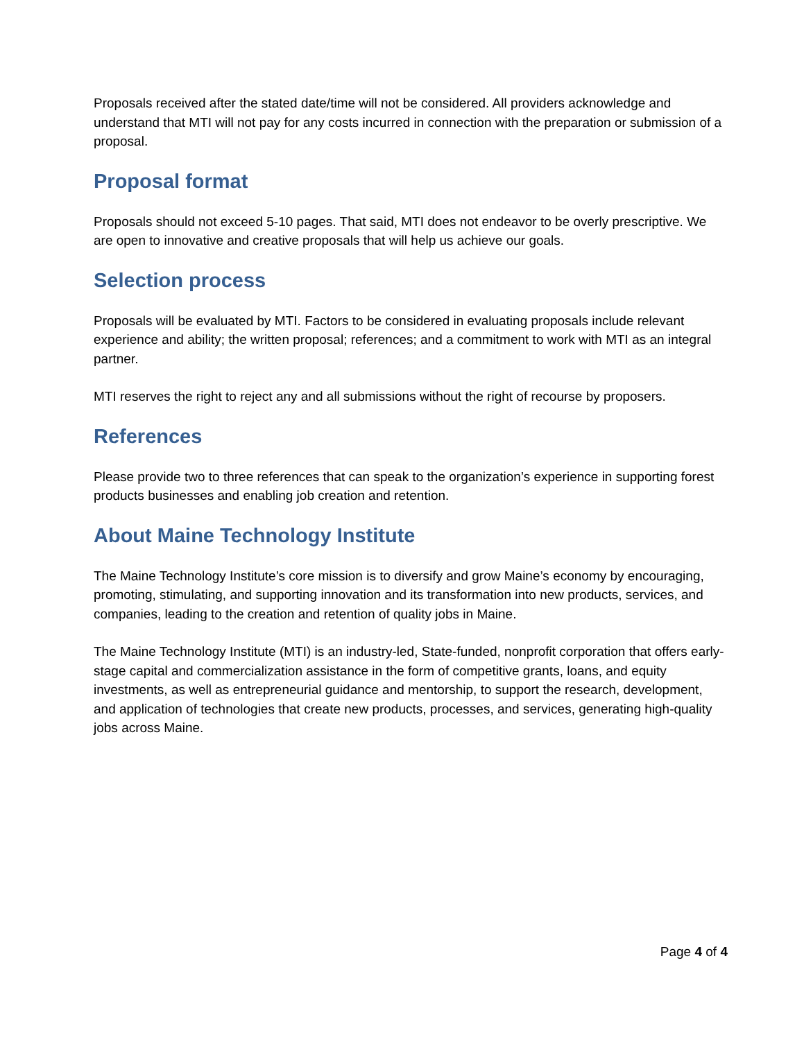Proposals received after the stated date/time will not be considered. All providers acknowledge and understand that MTI will not pay for any costs incurred in connection with the preparation or submission of a proposal.
Proposal format
Proposals should not exceed 5-10 pages. That said, MTI does not endeavor to be overly prescriptive. We are open to innovative and creative proposals that will help us achieve our goals.
Selection process
Proposals will be evaluated by MTI. Factors to be considered in evaluating proposals include relevant experience and ability; the written proposal; references; and a commitment to work with MTI as an integral partner.
MTI reserves the right to reject any and all submissions without the right of recourse by proposers.
References
Please provide two to three references that can speak to the organization’s experience in supporting forest products businesses and enabling job creation and retention.
About Maine Technology Institute
The Maine Technology Institute’s core mission is to diversify and grow Maine’s economy by encouraging, promoting, stimulating, and supporting innovation and its transformation into new products, services, and companies, leading to the creation and retention of quality jobs in Maine.
The Maine Technology Institute (MTI) is an industry-led, State-funded, nonprofit corporation that offers early-stage capital and commercialization assistance in the form of competitive grants, loans, and equity investments, as well as entrepreneurial guidance and mentorship, to support the research, development, and application of technologies that create new products, processes, and services, generating high-quality jobs across Maine.
Page 4 of 4